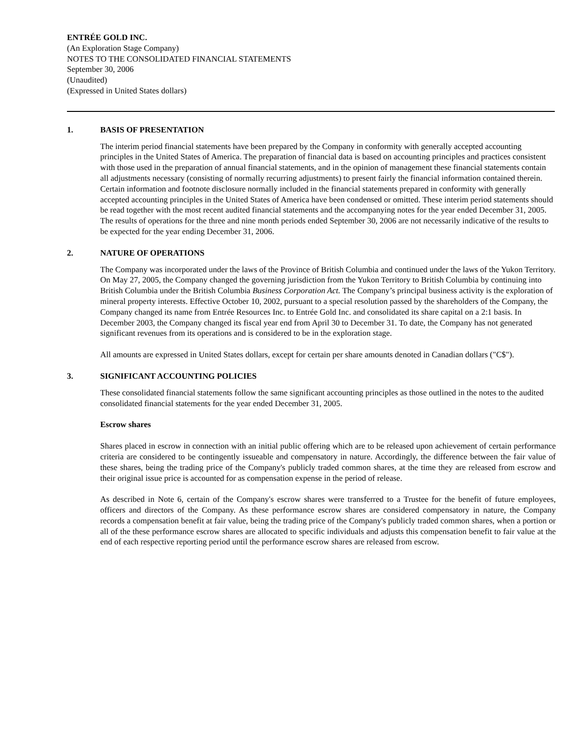ENTRÉE GOLD INC.
(An Exploration Stage Company)
NOTES TO THE CONSOLIDATED FINANCIAL STATEMENTS
September 30, 2006
(Unaudited)
(Expressed in United States dollars)
1. BASIS OF PRESENTATION
The interim period financial statements have been prepared by the Company in conformity with generally accepted accounting principles in the United States of America. The preparation of financial data is based on accounting principles and practices consistent with those used in the preparation of annual financial statements, and in the opinion of management these financial statements contain all adjustments necessary (consisting of normally recurring adjustments) to present fairly the financial information contained therein. Certain information and footnote disclosure normally included in the financial statements prepared in conformity with generally accepted accounting principles in the United States of America have been condensed or omitted. These interim period statements should be read together with the most recent audited financial statements and the accompanying notes for the year ended December 31, 2005. The results of operations for the three and nine month periods ended September 30, 2006 are not necessarily indicative of the results to be expected for the year ending December 31, 2006.
2. NATURE OF OPERATIONS
The Company was incorporated under the laws of the Province of British Columbia and continued under the laws of the Yukon Territory. On May 27, 2005, the Company changed the governing jurisdiction from the Yukon Territory to British Columbia by continuing into British Columbia under the British Columbia Business Corporation Act. The Company’s principal business activity is the exploration of mineral property interests. Effective October 10, 2002, pursuant to a special resolution passed by the shareholders of the Company, the Company changed its name from Entrée Resources Inc. to Entrée Gold Inc. and consolidated its share capital on a 2:1 basis. In December 2003, the Company changed its fiscal year end from April 30 to December 31. To date, the Company has not generated significant revenues from its operations and is considered to be in the exploration stage.
All amounts are expressed in United States dollars, except for certain per share amounts denoted in Canadian dollars ("C$").
3. SIGNIFICANT ACCOUNTING POLICIES
These consolidated financial statements follow the same significant accounting principles as those outlined in the notes to the audited consolidated financial statements for the year ended December 31, 2005.
Escrow shares
Shares placed in escrow in connection with an initial public offering which are to be released upon achievement of certain performance criteria are considered to be contingently issueable and compensatory in nature. Accordingly, the difference between the fair value of these shares, being the trading price of the Company's publicly traded common shares, at the time they are released from escrow and their original issue price is accounted for as compensation expense in the period of release.
As described in Note 6, certain of the Company's escrow shares were transferred to a Trustee for the benefit of future employees, officers and directors of the Company. As these performance escrow shares are considered compensatory in nature, the Company records a compensation benefit at fair value, being the trading price of the Company's publicly traded common shares, when a portion or all of the these performance escrow shares are allocated to specific individuals and adjusts this compensation benefit to fair value at the end of each respective reporting period until the performance escrow shares are released from escrow.